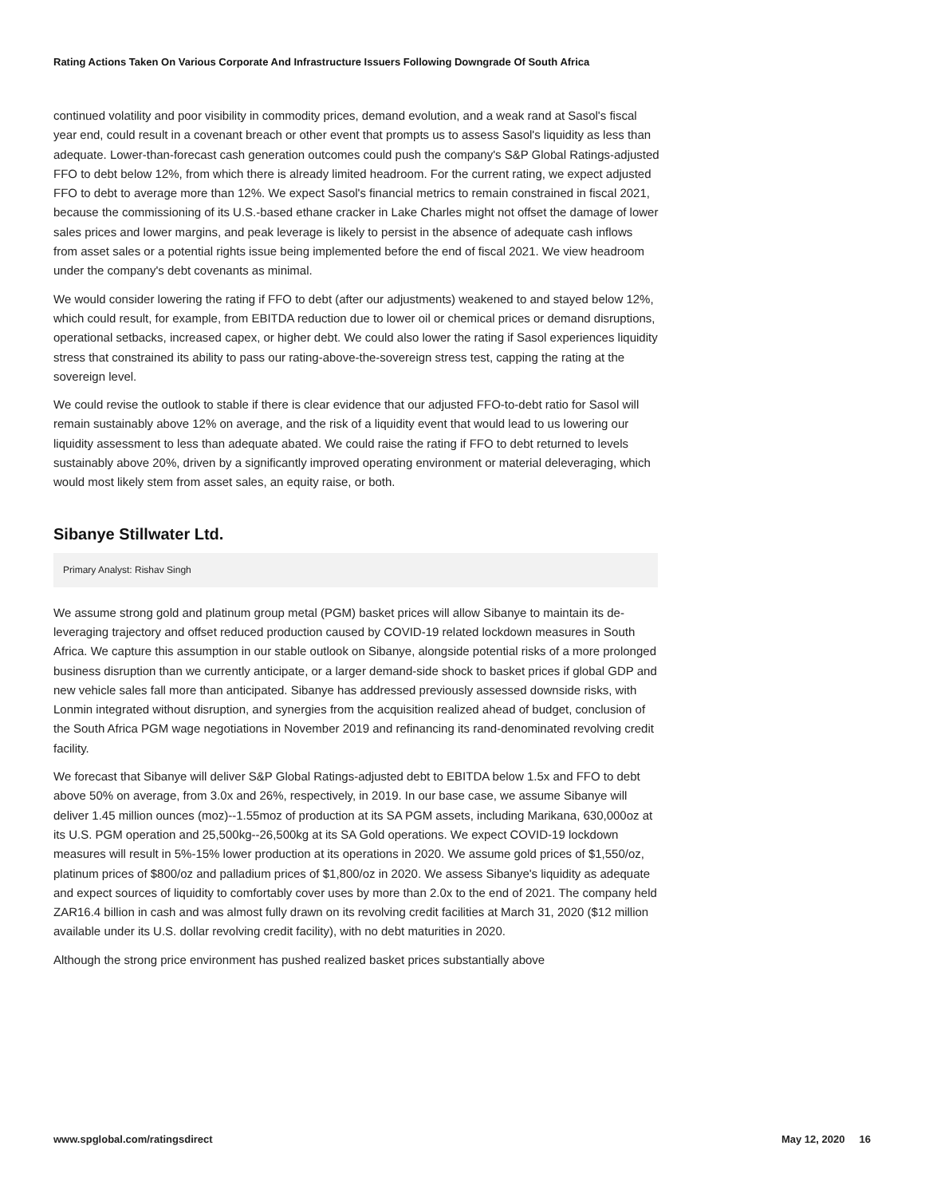Rating Actions Taken On Various Corporate And Infrastructure Issuers Following Downgrade Of South Africa
continued volatility and poor visibility in commodity prices, demand evolution, and a weak rand at Sasol's fiscal year end, could result in a covenant breach or other event that prompts us to assess Sasol's liquidity as less than adequate. Lower-than-forecast cash generation outcomes could push the company's S&P Global Ratings-adjusted FFO to debt below 12%, from which there is already limited headroom. For the current rating, we expect adjusted FFO to debt to average more than 12%. We expect Sasol's financial metrics to remain constrained in fiscal 2021, because the commissioning of its U.S.-based ethane cracker in Lake Charles might not offset the damage of lower sales prices and lower margins, and peak leverage is likely to persist in the absence of adequate cash inflows from asset sales or a potential rights issue being implemented before the end of fiscal 2021. We view headroom under the company's debt covenants as minimal.
We would consider lowering the rating if FFO to debt (after our adjustments) weakened to and stayed below 12%, which could result, for example, from EBITDA reduction due to lower oil or chemical prices or demand disruptions, operational setbacks, increased capex, or higher debt. We could also lower the rating if Sasol experiences liquidity stress that constrained its ability to pass our rating-above-the-sovereign stress test, capping the rating at the sovereign level.
We could revise the outlook to stable if there is clear evidence that our adjusted FFO-to-debt ratio for Sasol will remain sustainably above 12% on average, and the risk of a liquidity event that would lead to us lowering our liquidity assessment to less than adequate abated. We could raise the rating if FFO to debt returned to levels sustainably above 20%, driven by a significantly improved operating environment or material deleveraging, which would most likely stem from asset sales, an equity raise, or both.
Sibanye Stillwater Ltd.
Primary Analyst: Rishav Singh
We assume strong gold and platinum group metal (PGM) basket prices will allow Sibanye to maintain its de-leveraging trajectory and offset reduced production caused by COVID-19 related lockdown measures in South Africa. We capture this assumption in our stable outlook on Sibanye, alongside potential risks of a more prolonged business disruption than we currently anticipate, or a larger demand-side shock to basket prices if global GDP and new vehicle sales fall more than anticipated. Sibanye has addressed previously assessed downside risks, with Lonmin integrated without disruption, and synergies from the acquisition realized ahead of budget, conclusion of the South Africa PGM wage negotiations in November 2019 and refinancing its rand-denominated revolving credit facility.
We forecast that Sibanye will deliver S&P Global Ratings-adjusted debt to EBITDA below 1.5x and FFO to debt above 50% on average, from 3.0x and 26%, respectively, in 2019. In our base case, we assume Sibanye will deliver 1.45 million ounces (moz)--1.55moz of production at its SA PGM assets, including Marikana, 630,000oz at its U.S. PGM operation and 25,500kg--26,500kg at its SA Gold operations. We expect COVID-19 lockdown measures will result in 5%-15% lower production at its operations in 2020. We assume gold prices of $1,550/oz, platinum prices of $800/oz and palladium prices of $1,800/oz in 2020. We assess Sibanye's liquidity as adequate and expect sources of liquidity to comfortably cover uses by more than 2.0x to the end of 2021. The company held ZAR16.4 billion in cash and was almost fully drawn on its revolving credit facilities at March 31, 2020 ($12 million available under its U.S. dollar revolving credit facility), with no debt maturities in 2020.
Although the strong price environment has pushed realized basket prices substantially above
www.spglobal.com/ratingsdirect May 12, 2020 16